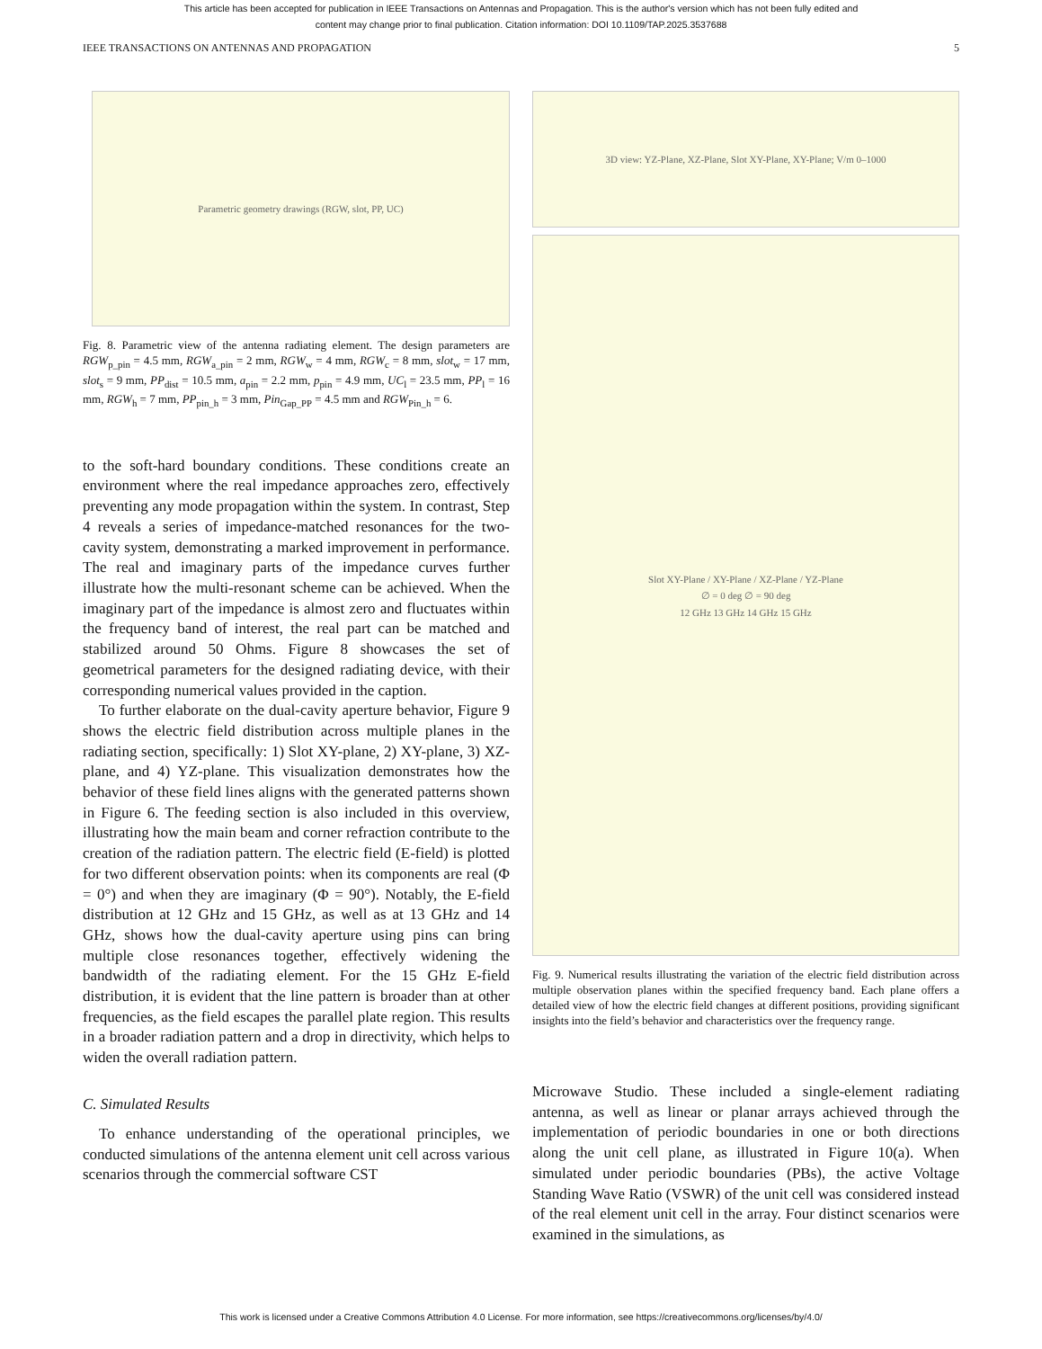This article has been accepted for publication in IEEE Transactions on Antennas and Propagation. This is the author's version which has not been fully edited and
content may change prior to final publication. Citation information: DOI 10.1109/TAP.2025.3537688
IEEE TRANSACTIONS ON ANTENNAS AND PROPAGATION 5
Parametric geometry drawings (RGW, slot, PP, UC)
Fig. 8. Parametric view of the antenna radiating element. The design parameters are RGW<sub>p_pin</sub> = 4.5 mm, RGW<sub>a_pin</sub> = 2 mm, RGW<sub>w</sub> = 4 mm, RGW<sub>c</sub> = 8 mm, slot<sub>w</sub> = 17 mm, slot<sub>s</sub> = 9 mm, PP<sub>dist</sub> = 10.5 mm, a<sub>pin</sub> = 2.2 mm, p<sub>pin</sub> = 4.9 mm, UC<sub>l</sub> = 23.5 mm, PP<sub>l</sub> = 16 mm, RGW<sub>h</sub> = 7 mm, PP<sub>pin_h</sub> = 3 mm, Pin<sub>Gap_PP</sub> = 4.5 mm and RGW<sub>Pin_h</sub> = 6.
to the soft-hard boundary conditions. These conditions create an environment where the real impedance approaches zero, effectively preventing any mode propagation within the system. In contrast, Step 4 reveals a series of impedance-matched resonances for the two-cavity system, demonstrating a marked improvement in performance. The real and imaginary parts of the impedance curves further illustrate how the multi-resonant scheme can be achieved. When the imaginary part of the impedance is almost zero and fluctuates within the frequency band of interest, the real part can be matched and stabilized around 50 Ohms. Figure 8 showcases the set of geometrical parameters for the designed radiating device, with their corresponding numerical values provided in the caption.
To further elaborate on the dual-cavity aperture behavior, Figure 9 shows the electric field distribution across multiple planes in the radiating section, specifically: 1) Slot XY-plane, 2) XY-plane, 3) XZ-plane, and 4) YZ-plane. This visualization demonstrates how the behavior of these field lines aligns with the generated patterns shown in Figure 6. The feeding section is also included in this overview, illustrating how the main beam and corner refraction contribute to the creation of the radiation pattern. The electric field (E-field) is plotted for two different observation points: when its components are real (Φ = 0°) and when they are imaginary (Φ = 90°). Notably, the E-field distribution at 12 GHz and 15 GHz, as well as at 13 GHz and 14 GHz, shows how the dual-cavity aperture using pins can bring multiple close resonances together, effectively widening the bandwidth of the radiating element. For the 15 GHz E-field distribution, it is evident that the line pattern is broader than at other frequencies, as the field escapes the parallel plate region. This results in a broader radiation pattern and a drop in directivity, which helps to widen the overall radiation pattern.
C. Simulated Results
To enhance understanding of the operational principles, we conducted simulations of the antenna element unit cell across various scenarios through the commercial software CST
3D view: YZ-Plane, XZ-Plane, Slot XY-Plane, XY-Plane; V/m 0–1000
Slot XY-Plane / XY-Plane / XZ-Plane / YZ-Plane
∅ = 0 deg ∅ = 90 deg
12 GHz 13 GHz 14 GHz 15 GHz
Fig. 9. Numerical results illustrating the variation of the electric field distribution across multiple observation planes within the specified frequency band. Each plane offers a detailed view of how the electric field changes at different positions, providing significant insights into the field’s behavior and characteristics over the frequency range.
Microwave Studio. These included a single-element radiating antenna, as well as linear or planar arrays achieved through the implementation of periodic boundaries in one or both directions along the unit cell plane, as illustrated in Figure 10(a). When simulated under periodic boundaries (PBs), the active Voltage Standing Wave Ratio (VSWR) of the unit cell was considered instead of the real element unit cell in the array. Four distinct scenarios were examined in the simulations, as
This work is licensed under a Creative Commons Attribution 4.0 License. For more information, see https://creativecommons.org/licenses/by/4.0/